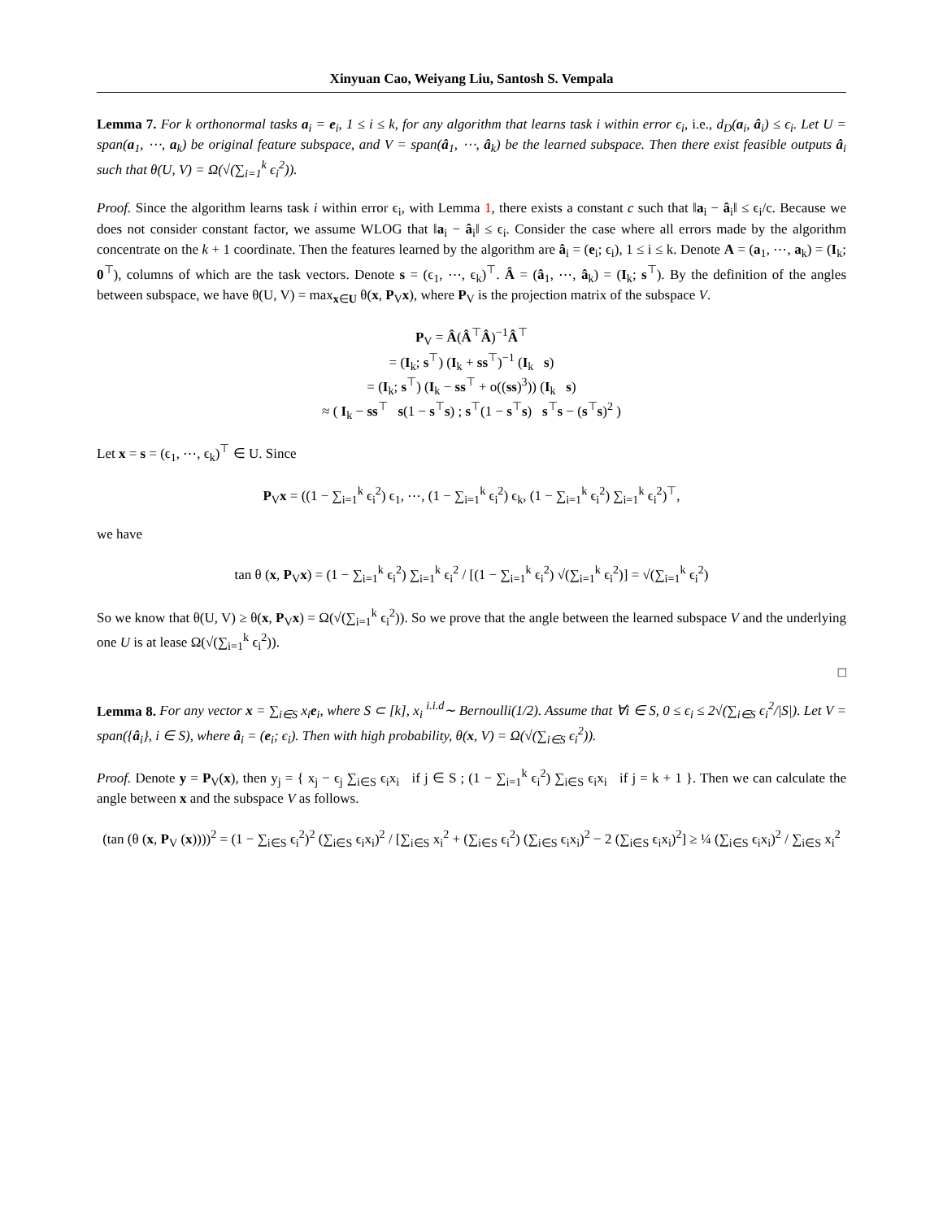Xinyuan Cao, Weiyang Liu, Santosh S. Vempala
Lemma 7. For k orthonormal tasks a<sub>i</sub> = e<sub>i</sub>, 1 ≤ i ≤ k, for any algorithm that learns task i within error ϵ<sub>i</sub>, i.e., d<sub>D</sub>(a<sub>i</sub>, â<sub>i</sub>) ≤ ϵ<sub>i</sub>. Let U = span(a<sub>1</sub>, ⋯, a<sub>k</sub>) be original feature subspace, and V = span(â<sub>1</sub>, ⋯, â<sub>k</sub>) be the learned subspace. Then there exist feasible outputs â<sub>i</sub> such that θ(U, V) = Ω(√(∑<sub>i=1</sub><sup>k</sup> ϵ<sub>i</sub><sup>2</sup>)).
Proof. Since the algorithm learns task i within error ϵ<sub>i</sub>, with Lemma 1, there exists a constant c such that ‖a<sub>i</sub> − â<sub>i</sub>‖ ≤ ϵ<sub>i</sub>/c. Because we does not consider constant factor, we assume WLOG that ‖a<sub>i</sub> − â<sub>i</sub>‖ ≤ ϵ<sub>i</sub>. Consider the case where all errors made by the algorithm concentrate on the k + 1 coordinate. Then the features learned by the algorithm are â<sub>i</sub> = (e<sub>i</sub>; ϵ<sub>i</sub>), 1 ≤ i ≤ k. Denote A = (a<sub>1</sub>, ⋯, a<sub>k</sub>) = (I<sub>k</sub>; 0<sup>⊤</sup>), columns of which are the task vectors. Denote s = (ϵ<sub>1</sub>, ⋯, ϵ<sub>k</sub>)<sup>⊤</sup>. Â = (â<sub>1</sub>, ⋯, â<sub>k</sub>) = (I<sub>k</sub>; s<sup>⊤</sup>). By the definition of the angles between subspace, we have θ(U, V) = max<sub>x∈U</sub> θ(x, P<sub>V</sub>x), where P<sub>V</sub> is the projection matrix of the subspace V.
P<sub>V</sub> = Â(Â<sup>⊤</sup>Â)<sup>−1</sup>Â<sup>⊤</sup>
= (I<sub>k</sub>; s<sup>⊤</sup>) (I<sub>k</sub> + ss<sup>⊤</sup>)<sup>−1</sup> (I<sub>k</sub> s)
= (I<sub>k</sub>; s<sup>⊤</sup>) (I<sub>k</sub> − ss<sup>⊤</sup> + o((ss)<sup>3</sup>)) (I<sub>k</sub> s)
≈ ( I<sub>k</sub> − ss<sup>⊤</sup> s(1 − s<sup>⊤</sup>s) ; s<sup>⊤</sup>(1 − s<sup>⊤</sup>s) s<sup>⊤</sup>s − (s<sup>⊤</sup>s)<sup>2</sup> )
Let x = s = (ϵ<sub>1</sub>, ⋯, ϵ<sub>k</sub>)<sup>⊤</sup> ∈ U. Since
P<sub>V</sub>x = ((1 − ∑<sub>i=1</sub><sup>k</sup> ϵ<sub>i</sub><sup>2</sup>) ϵ<sub>1</sub>, ⋯, (1 − ∑<sub>i=1</sub><sup>k</sup> ϵ<sub>i</sub><sup>2</sup>) ϵ<sub>k</sub>, (1 − ∑<sub>i=1</sub><sup>k</sup> ϵ<sub>i</sub><sup>2</sup>) ∑<sub>i=1</sub><sup>k</sup> ϵ<sub>i</sub><sup>2</sup>)<sup>⊤</sup>,
we have
tan θ (x, P<sub>V</sub>x) = (1 − ∑<sub>i=1</sub><sup>k</sup> ϵ<sub>i</sub><sup>2</sup>) ∑<sub>i=1</sub><sup>k</sup> ϵ<sub>i</sub><sup>2</sup> / [(1 − ∑<sub>i=1</sub><sup>k</sup> ϵ<sub>i</sub><sup>2</sup>) √(∑<sub>i=1</sub><sup>k</sup> ϵ<sub>i</sub><sup>2</sup>)] = √(∑<sub>i=1</sub><sup>k</sup> ϵ<sub>i</sub><sup>2</sup>)
So we know that θ(U, V) ≥ θ(x, P<sub>V</sub>x) = Ω(√(∑<sub>i=1</sub><sup>k</sup> ϵ<sub>i</sub><sup>2</sup>)). So we prove that the angle between the learned subspace V and the underlying one U is at lease Ω(√(∑<sub>i=1</sub><sup>k</sup> ϵ<sub>i</sub><sup>2</sup>)).
□
Lemma 8. For any vector x = ∑<sub>i∈S</sub> x<sub>i</sub>e<sub>i</sub>, where S ⊂ [k], x<sub>i</sub> <sup>i.i.d</sup>∼ Bernoulli(1/2). Assume that ∀i ∈ S, 0 ≤ ϵ<sub>i</sub> ≤ 2√(∑<sub>i∈S</sub> ϵ<sub>i</sub><sup>2</sup>/|S|). Let V = span({â<sub>i</sub>}, i ∈ S), where â<sub>i</sub> = (e<sub>i</sub>; ϵ<sub>i</sub>). Then with high probability, θ(x, V) = Ω(√(∑<sub>i∈S</sub> ϵ<sub>i</sub><sup>2</sup>)).
Proof. Denote y = P<sub>V</sub>(x), then y<sub>j</sub> = { x<sub>j</sub> − ϵ<sub>j</sub> ∑<sub>i∈S</sub> ϵ<sub>i</sub>x<sub>i</sub> if j ∈ S ; (1 − ∑<sub>i=1</sub><sup>k</sup> ϵ<sub>i</sub><sup>2</sup>) ∑<sub>i∈S</sub> ϵ<sub>i</sub>x<sub>i</sub> if j = k + 1 }. Then we can calculate the angle between x and the subspace V as follows.
(tan (θ (x, P<sub>V</sub> (x))))<sup>2</sup> = (1 − ∑<sub>i∈S</sub> ϵ<sub>i</sub><sup>2</sup>)<sup>2</sup> (∑<sub>i∈S</sub> ϵ<sub>i</sub>x<sub>i</sub>)<sup>2</sup> / [∑<sub>i∈S</sub> x<sub>i</sub><sup>2</sup> + (∑<sub>i∈S</sub> ϵ<sub>i</sub><sup>2</sup>) (∑<sub>i∈S</sub> ϵ<sub>i</sub>x<sub>i</sub>)<sup>2</sup> − 2 (∑<sub>i∈S</sub> ϵ<sub>i</sub>x<sub>i</sub>)<sup>2</sup>] ≥ ¼ (∑<sub>i∈S</sub> ϵ<sub>i</sub>x<sub>i</sub>)<sup>2</sup> / ∑<sub>i∈S</sub> x<sub>i</sub><sup>2</sup>